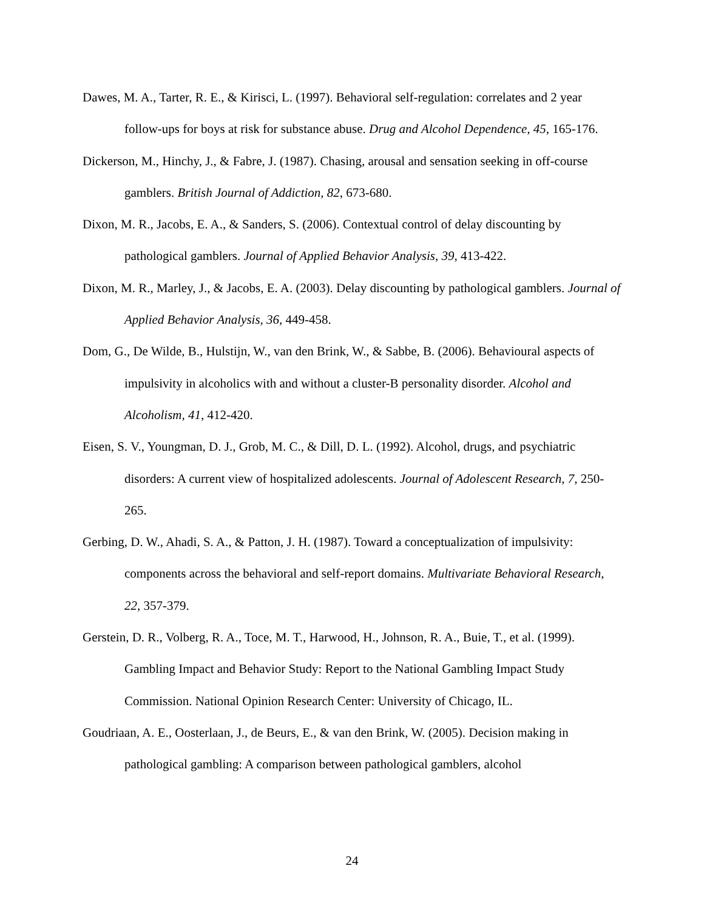Dawes, M. A., Tarter, R. E., & Kirisci, L. (1997). Behavioral self-regulation: correlates and 2 year follow-ups for boys at risk for substance abuse. Drug and Alcohol Dependence, 45, 165-176.
Dickerson, M., Hinchy, J., & Fabre, J. (1987). Chasing, arousal and sensation seeking in off-course gamblers. British Journal of Addiction, 82, 673-680.
Dixon, M. R., Jacobs, E. A., & Sanders, S. (2006). Contextual control of delay discounting by pathological gamblers. Journal of Applied Behavior Analysis, 39, 413-422.
Dixon, M. R., Marley, J., & Jacobs, E. A. (2003). Delay discounting by pathological gamblers. Journal of Applied Behavior Analysis, 36, 449-458.
Dom, G., De Wilde, B., Hulstijn, W., van den Brink, W., & Sabbe, B. (2006). Behavioural aspects of impulsivity in alcoholics with and without a cluster-B personality disorder. Alcohol and Alcoholism, 41, 412-420.
Eisen, S. V., Youngman, D. J., Grob, M. C., & Dill, D. L. (1992). Alcohol, drugs, and psychiatric disorders: A current view of hospitalized adolescents. Journal of Adolescent Research, 7, 250-265.
Gerbing, D. W., Ahadi, S. A., & Patton, J. H. (1987). Toward a conceptualization of impulsivity: components across the behavioral and self-report domains. Multivariate Behavioral Research, 22, 357-379.
Gerstein, D. R., Volberg, R. A., Toce, M. T., Harwood, H., Johnson, R. A., Buie, T., et al. (1999). Gambling Impact and Behavior Study: Report to the National Gambling Impact Study Commission. National Opinion Research Center: University of Chicago, IL.
Goudriaan, A. E., Oosterlaan, J., de Beurs, E., & van den Brink, W. (2005). Decision making in pathological gambling: A comparison between pathological gamblers, alcohol
24